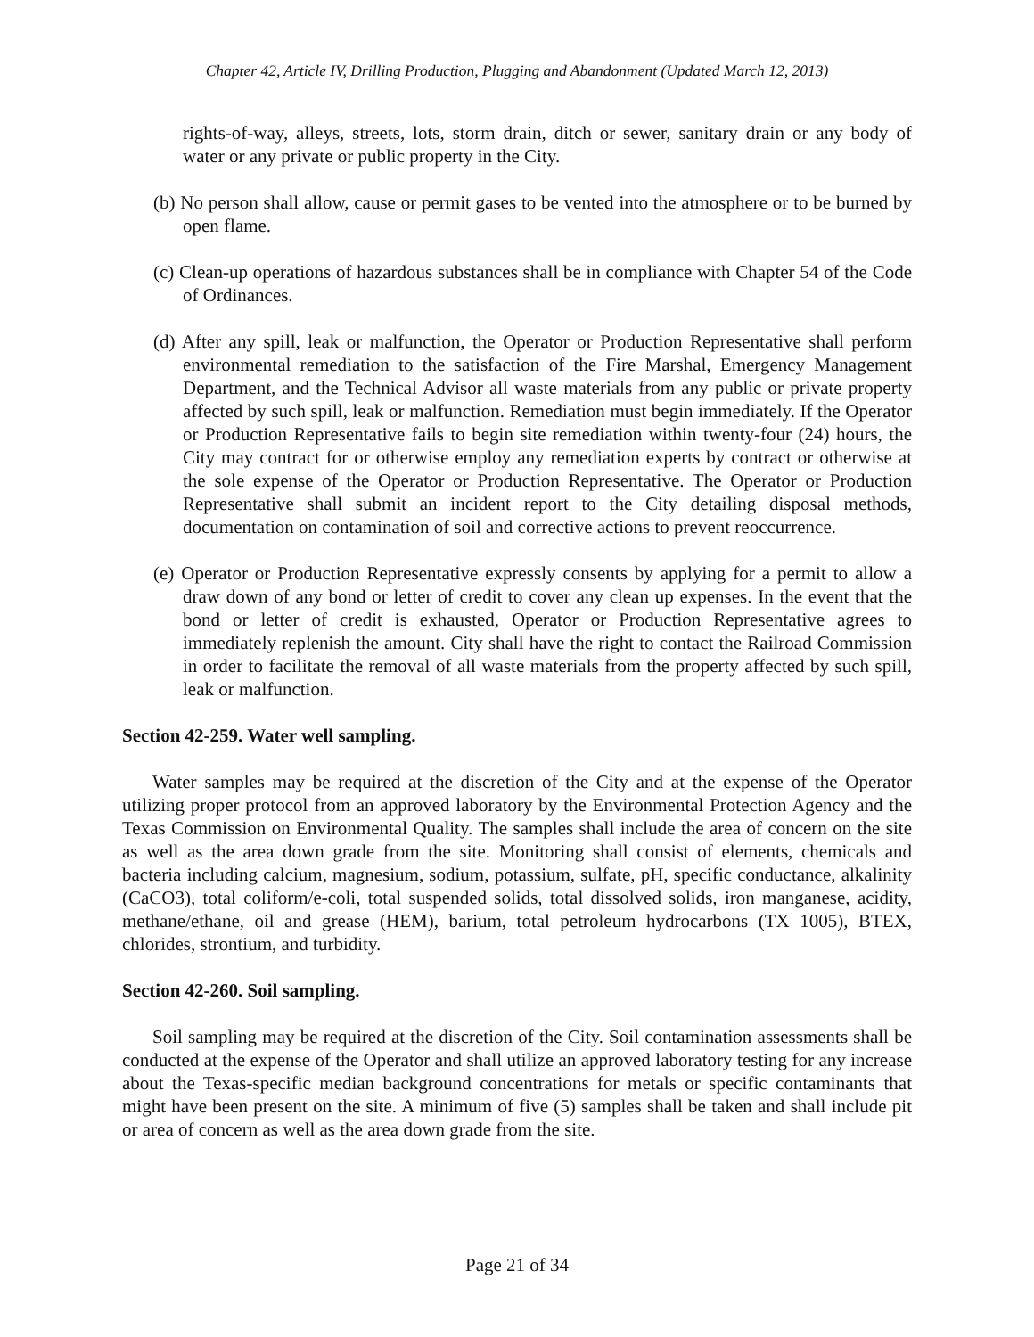Chapter 42, Article IV, Drilling Production, Plugging and Abandonment (Updated March 12, 2013)
rights-of-way, alleys, streets, lots, storm drain, ditch or sewer, sanitary drain or any body of water or any private or public property in the City.
(b) No person shall allow, cause or permit gases to be vented into the atmosphere or to be burned by open flame.
(c) Clean-up operations of hazardous substances shall be in compliance with Chapter 54 of the Code of Ordinances.
(d) After any spill, leak or malfunction, the Operator or Production Representative shall perform environmental remediation to the satisfaction of the Fire Marshal, Emergency Management Department, and the Technical Advisor all waste materials from any public or private property affected by such spill, leak or malfunction. Remediation must begin immediately. If the Operator or Production Representative fails to begin site remediation within twenty-four (24) hours, the City may contract for or otherwise employ any remediation experts by contract or otherwise at the sole expense of the Operator or Production Representative. The Operator or Production Representative shall submit an incident report to the City detailing disposal methods, documentation on contamination of soil and corrective actions to prevent reoccurrence.
(e) Operator or Production Representative expressly consents by applying for a permit to allow a draw down of any bond or letter of credit to cover any clean up expenses. In the event that the bond or letter of credit is exhausted, Operator or Production Representative agrees to immediately replenish the amount. City shall have the right to contact the Railroad Commission in order to facilitate the removal of all waste materials from the property affected by such spill, leak or malfunction.
Section 42-259. Water well sampling.
Water samples may be required at the discretion of the City and at the expense of the Operator utilizing proper protocol from an approved laboratory by the Environmental Protection Agency and the Texas Commission on Environmental Quality. The samples shall include the area of concern on the site as well as the area down grade from the site. Monitoring shall consist of elements, chemicals and bacteria including calcium, magnesium, sodium, potassium, sulfate, pH, specific conductance, alkalinity (CaCO3), total coliform/e-coli, total suspended solids, total dissolved solids, iron manganese, acidity, methane/ethane, oil and grease (HEM), barium, total petroleum hydrocarbons (TX 1005), BTEX, chlorides, strontium, and turbidity.
Section 42-260. Soil sampling.
Soil sampling may be required at the discretion of the City. Soil contamination assessments shall be conducted at the expense of the Operator and shall utilize an approved laboratory testing for any increase about the Texas-specific median background concentrations for metals or specific contaminants that might have been present on the site. A minimum of five (5) samples shall be taken and shall include pit or area of concern as well as the area down grade from the site.
Page 21 of 34